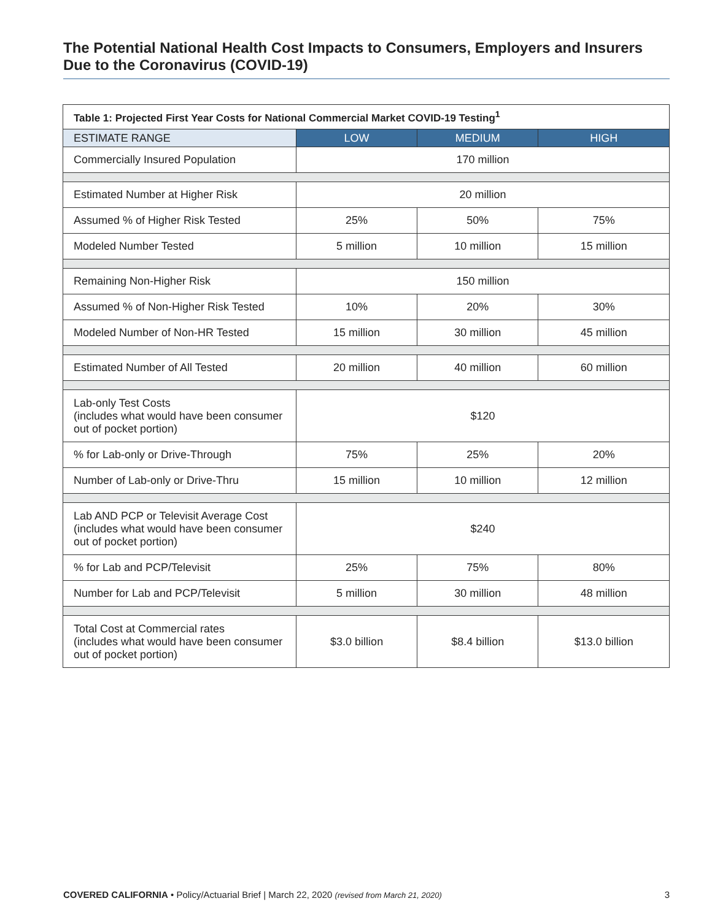The Potential National Health Cost Impacts to Consumers, Employers and Insurers Due to the Coronavirus (COVID-19)
| Table 1: Projected First Year Costs for National Commercial Market COVID-19 Testing<sup>1</sup> | | | |
| ESTIMATE RANGE | LOW | MEDIUM | HIGH |
| Commercially Insured Population | 170 million | | |
| Estimated Number at Higher Risk | 20 million | | |
| Assumed % of Higher Risk Tested | 25% | 50% | 75% |
| Modeled Number Tested | 5 million | 10 million | 15 million |
| Remaining Non-Higher Risk | 150 million | | |
| Assumed % of Non-Higher Risk Tested | 10% | 20% | 30% |
| Modeled Number of Non-HR Tested | 15 million | 30 million | 45 million |
| Estimated Number of All Tested | 20 million | 40 million | 60 million |
| Lab-only Test Costs (includes what would have been consumer out of pocket portion) | $120 | | |
| % for Lab-only or Drive-Through | 75% | 25% | 20% |
| Number of Lab-only or Drive-Thru | 15 million | 10 million | 12 million |
| Lab AND PCP or Televisit Average Cost (includes what would have been consumer out of pocket portion) | $240 | | |
| % for Lab and PCP/Televisit | 25% | 75% | 80% |
| Number for Lab and PCP/Televisit | 5 million | 30 million | 48 million |
| Total Cost at Commercial rates (includes what would have been consumer out of pocket portion) | $3.0 billion | $8.4 billion | $13.0 billion |
COVERED CALIFORNIA • Policy/Actuarial Brief | March 22, 2020 (revised from March 21, 2020) 3